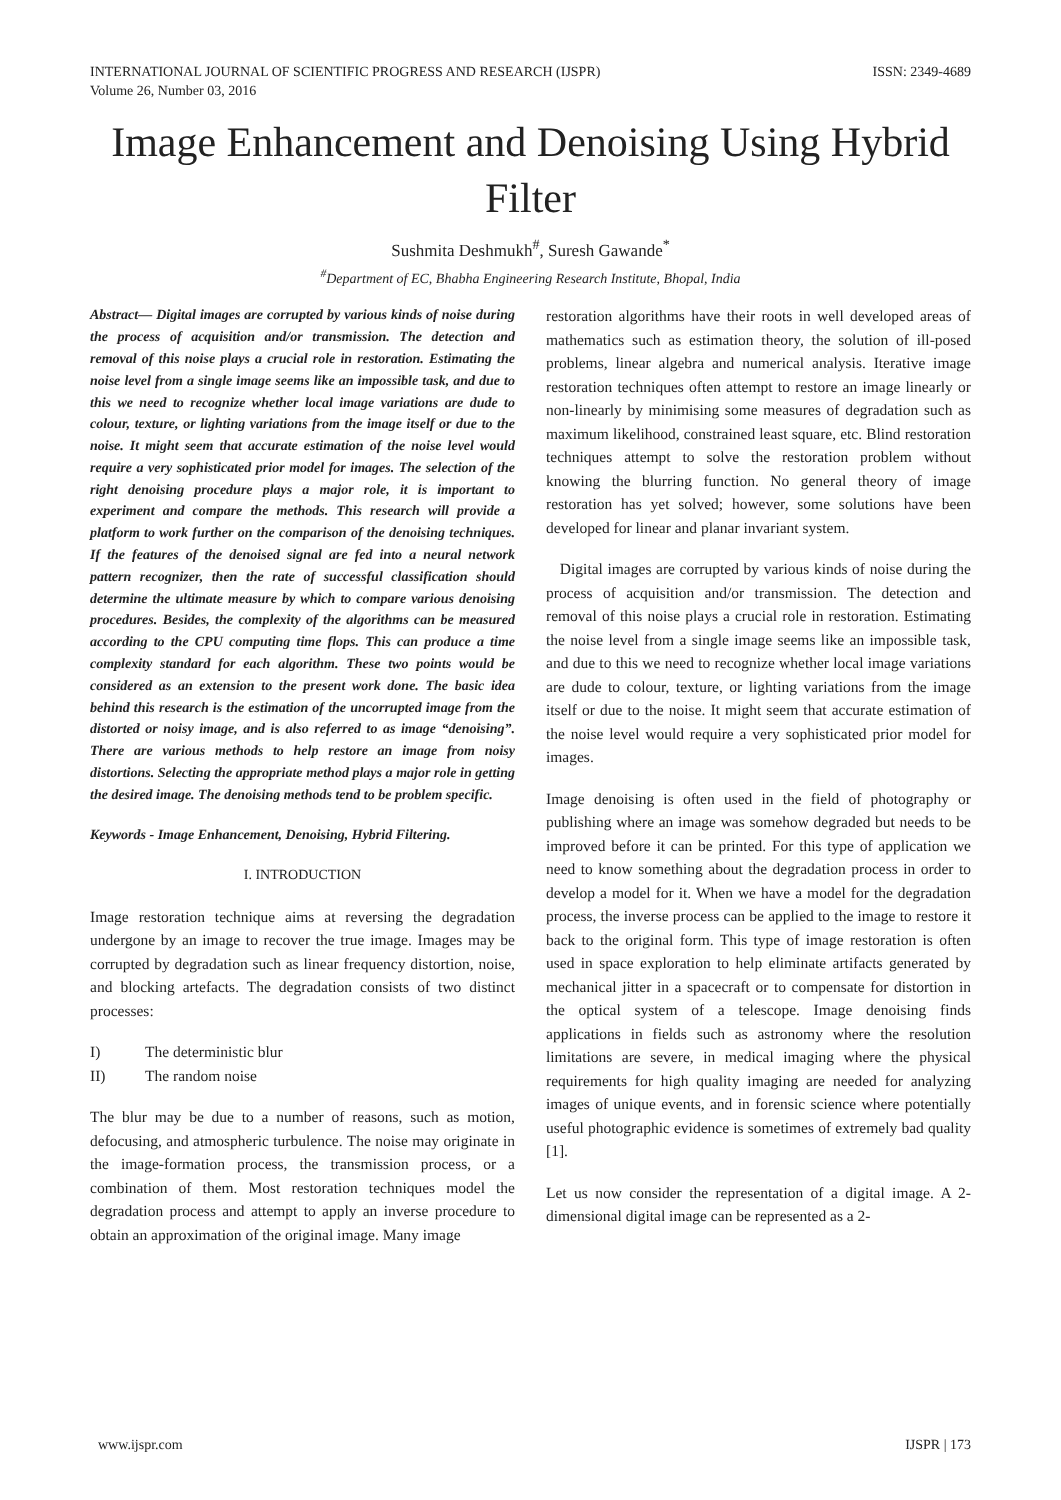INTERNATIONAL JOURNAL OF SCIENTIFIC PROGRESS AND RESEARCH (IJSPR)
Volume 26, Number 03, 2016
ISSN: 2349-4689
Image Enhancement and Denoising Using Hybrid Filter
Sushmita Deshmukh<sup>#</sup>, Suresh Gawande<sup>*</sup>
<sup>#</sup> Department of EC, Bhabha Engineering Research Institute, Bhopal, India
Abstract— Digital images are corrupted by various kinds of noise during the process of acquisition and/or transmission. The detection and removal of this noise plays a crucial role in restoration. Estimating the noise level from a single image seems like an impossible task, and due to this we need to recognize whether local image variations are dude to colour, texture, or lighting variations from the image itself or due to the noise. It might seem that accurate estimation of the noise level would require a very sophisticated prior model for images. The selection of the right denoising procedure plays a major role, it is important to experiment and compare the methods. This research will provide a platform to work further on the comparison of the denoising techniques. If the features of the denoised signal are fed into a neural network pattern recognizer, then the rate of successful classification should determine the ultimate measure by which to compare various denoising procedures. Besides, the complexity of the algorithms can be measured according to the CPU computing time flops. This can produce a time complexity standard for each algorithm. These two points would be considered as an extension to the present work done. The basic idea behind this research is the estimation of the uncorrupted image from the distorted or noisy image, and is also referred to as image “denoising”. There are various methods to help restore an image from noisy distortions. Selecting the appropriate method plays a major role in getting the desired image. The denoising methods tend to be problem specific.
Keywords - Image Enhancement, Denoising, Hybrid Filtering.
I. INTRODUCTION
Image restoration technique aims at reversing the degradation undergone by an image to recover the true image. Images may be corrupted by degradation such as linear frequency distortion, noise, and blocking artefacts. The degradation consists of two distinct processes:
I) The deterministic blur
II) The random noise
The blur may be due to a number of reasons, such as motion, defocusing, and atmospheric turbulence. The noise may originate in the image-formation process, the transmission process, or a combination of them. Most restoration techniques model the degradation process and attempt to apply an inverse procedure to obtain an approximation of the original image. Many image
restoration algorithms have their roots in well developed areas of mathematics such as estimation theory, the solution of ill-posed problems, linear algebra and numerical analysis. Iterative image restoration techniques often attempt to restore an image linearly or non-linearly by minimising some measures of degradation such as maximum likelihood, constrained least square, etc. Blind restoration techniques attempt to solve the restoration problem without knowing the blurring function. No general theory of image restoration has yet solved; however, some solutions have been developed for linear and planar invariant system.
Digital images are corrupted by various kinds of noise during the process of acquisition and/or transmission. The detection and removal of this noise plays a crucial role in restoration. Estimating the noise level from a single image seems like an impossible task, and due to this we need to recognize whether local image variations are dude to colour, texture, or lighting variations from the image itself or due to the noise. It might seem that accurate estimation of the noise level would require a very sophisticated prior model for images.
Image denoising is often used in the field of photography or publishing where an image was somehow degraded but needs to be improved before it can be printed. For this type of application we need to know something about the degradation process in order to develop a model for it. When we have a model for the degradation process, the inverse process can be applied to the image to restore it back to the original form. This type of image restoration is often used in space exploration to help eliminate artifacts generated by mechanical jitter in a spacecraft or to compensate for distortion in the optical system of a telescope. Image denoising finds applications in fields such as astronomy where the resolution limitations are severe, in medical imaging where the physical requirements for high quality imaging are needed for analyzing images of unique events, and in forensic science where potentially useful photographic evidence is sometimes of extremely bad quality [1].
Let us now consider the representation of a digital image. A 2-dimensional digital image can be represented as a 2-
www.ijspr.com IJSPR | 173